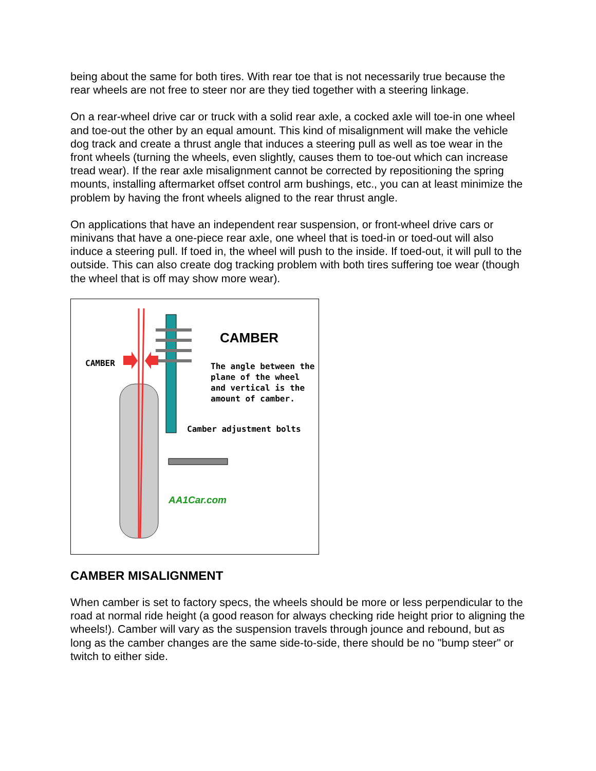being about the same for both tires. With rear toe that is not necessarily true because the rear wheels are not free to steer nor are they tied together with a steering linkage.
On a rear-wheel drive car or truck with a solid rear axle, a cocked axle will toe-in one wheel and toe-out the other by an equal amount. This kind of misalignment will make the vehicle dog track and create a thrust angle that induces a steering pull as well as toe wear in the front wheels (turning the wheels, even slightly, causes them to toe-out which can increase tread wear). If the rear axle misalignment cannot be corrected by repositioning the spring mounts, installing aftermarket offset control arm bushings, etc., you can at least minimize the problem by having the front wheels aligned to the rear thrust angle.
On applications that have an independent rear suspension, or front-wheel drive cars or minivans that have a one-piece rear axle, one wheel that is toed-in or toed-out will also induce a steering pull. If toed in, the wheel will push to the inside. If toed-out, it will pull to the outside. This can also create dog tracking problem with both tires suffering toe wear (though the wheel that is off may show more wear).
CAMBER
CAMBER
The angle between the plane of the wheel and vertical is the amount of camber.
Camber adjustment bolts
AA1Car.com
CAMBER MISALIGNMENT
When camber is set to factory specs, the wheels should be more or less perpendicular to the road at normal ride height (a good reason for always checking ride height prior to aligning the wheels!). Camber will vary as the suspension travels through jounce and rebound, but as long as the camber changes are the same side-to-side, there should be no "bump steer" or twitch to either side.